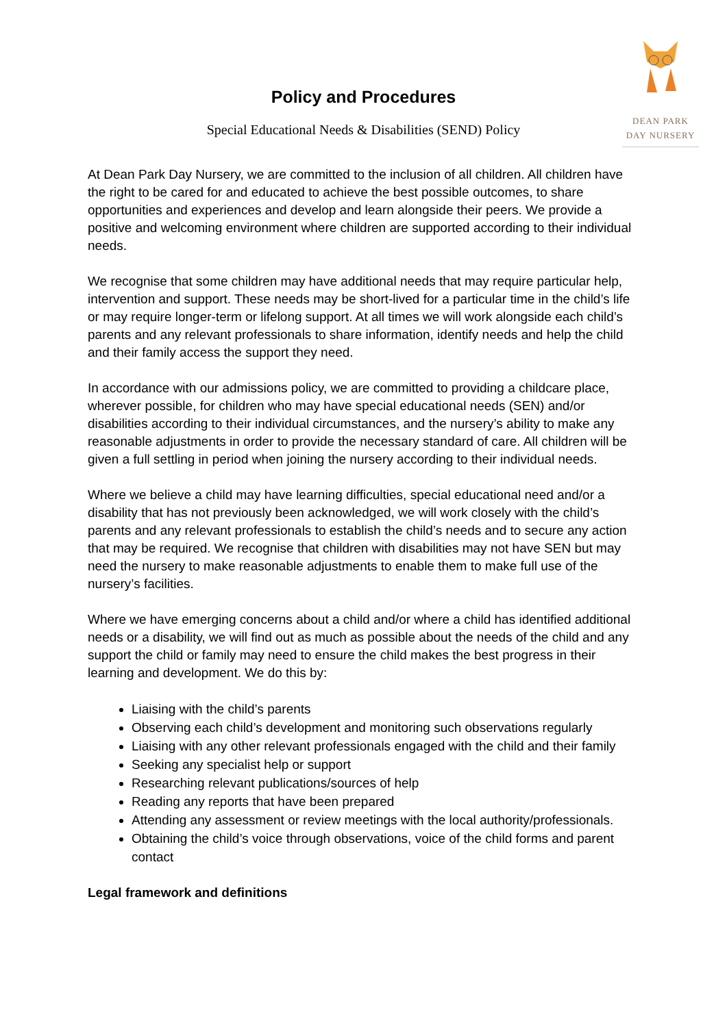DEAN PARK
DAY NURSERY
Policy and Procedures
Special Educational Needs & Disabilities (SEND) Policy
At Dean Park Day Nursery, we are committed to the inclusion of all children. All children have the right to be cared for and educated to achieve the best possible outcomes, to share opportunities and experiences and develop and learn alongside their peers. We provide a positive and welcoming environment where children are supported according to their individual needs.
We recognise that some children may have additional needs that may require particular help, intervention and support. These needs may be short-lived for a particular time in the child’s life or may require longer-term or lifelong support. At all times we will work alongside each child’s parents and any relevant professionals to share information, identify needs and help the child and their family access the support they need.
In accordance with our admissions policy, we are committed to providing a childcare place, wherever possible, for children who may have special educational needs (SEN) and/or disabilities according to their individual circumstances, and the nursery’s ability to make any reasonable adjustments in order to provide the necessary standard of care. All children will be given a full settling in period when joining the nursery according to their individual needs.
Where we believe a child may have learning difficulties, special educational need and/or a disability that has not previously been acknowledged, we will work closely with the child’s parents and any relevant professionals to establish the child’s needs and to secure any action that may be required. We recognise that children with disabilities may not have SEN but may need the nursery to make reasonable adjustments to enable them to make full use of the nursery’s facilities.
Where we have emerging concerns about a child and/or where a child has identified additional needs or a disability, we will find out as much as possible about the needs of the child and any support the child or family may need to ensure the child makes the best progress in their learning and development. We do this by:
Liaising with the child’s parents
Observing each child’s development and monitoring such observations regularly
Liaising with any other relevant professionals engaged with the child and their family
Seeking any specialist help or support
Researching relevant publications/sources of help
Reading any reports that have been prepared
Attending any assessment or review meetings with the local authority/professionals.
Obtaining the child’s voice through observations, voice of the child forms and parent contact
Legal framework and definitions